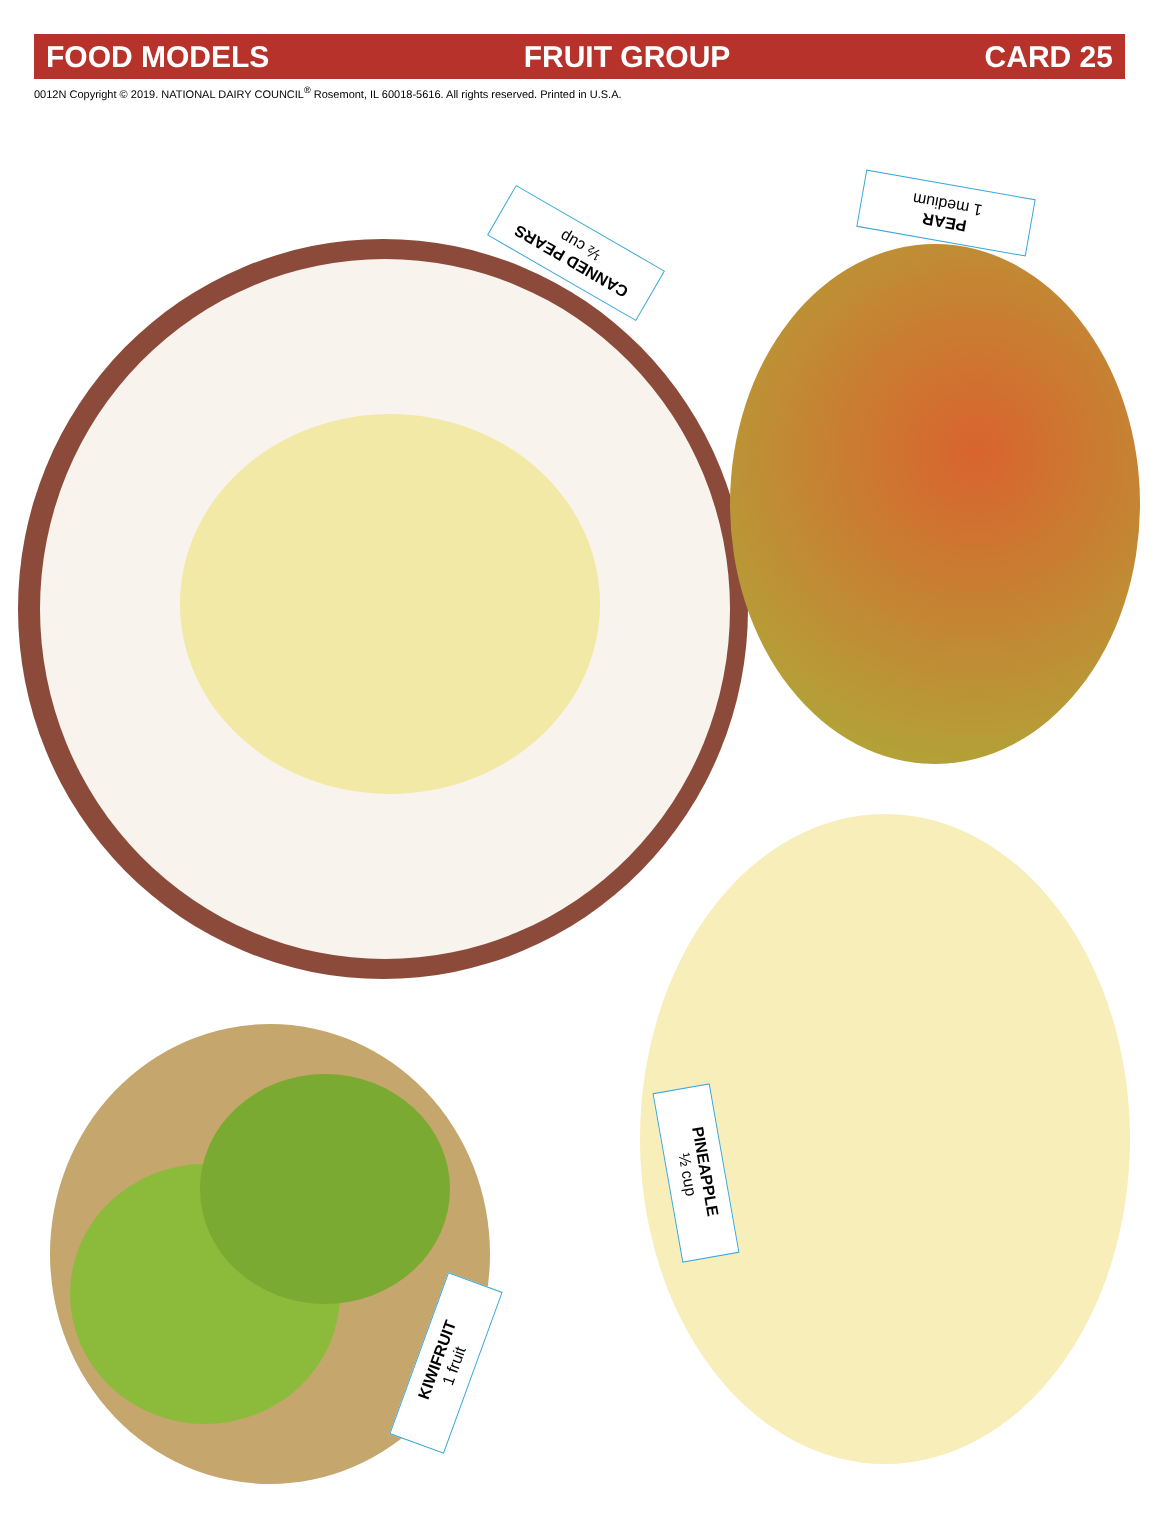FOOD MODELS FRUIT GROUP CARD 25
0012N Copyright © 2019. NATIONAL DAIRY COUNCIL<sup>®</sup> Rosemont, IL 60018-5616. All rights reserved. Printed in U.S.A.
CANNED PEARS
½ cup
PEAR
1 medium
PINEAPPLE
½ cup
KIWIFRUIT
1 fruit